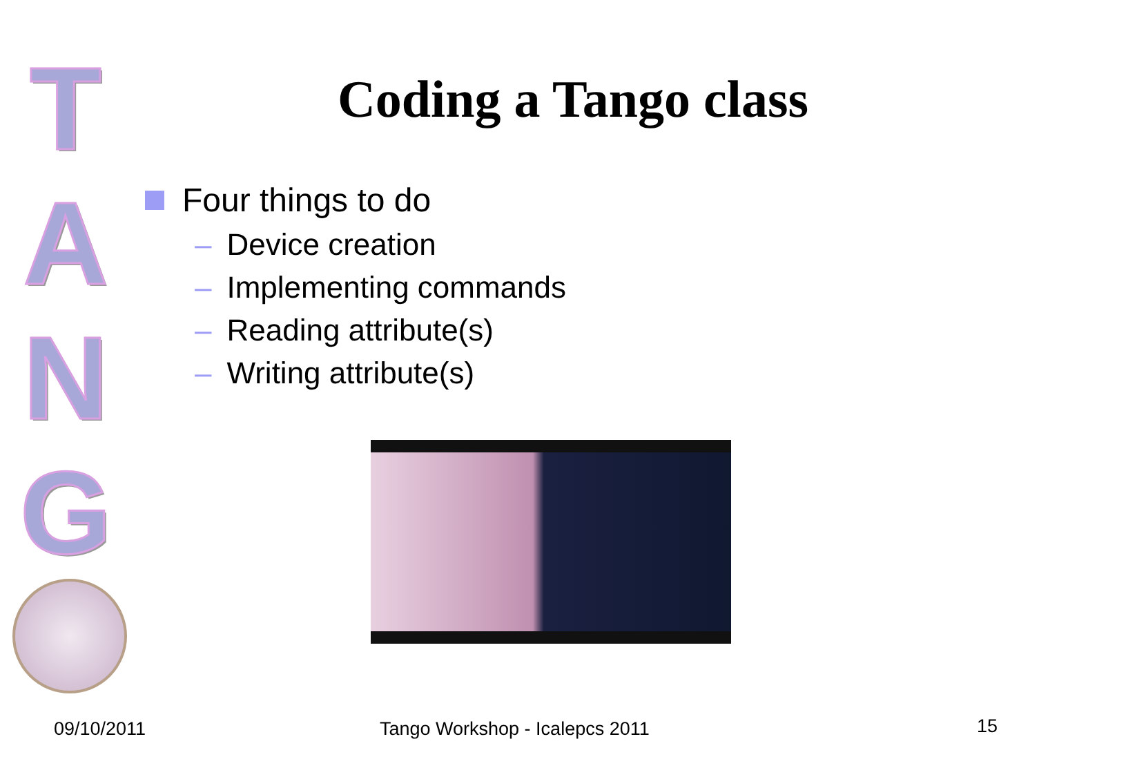T
A
N
G
Coding a Tango class
Four things to do
– Device creation
– Implementing commands
– Reading attribute(s)
– Writing attribute(s)
09/10/2011 Tango Workshop - Icalepcs 2011 15